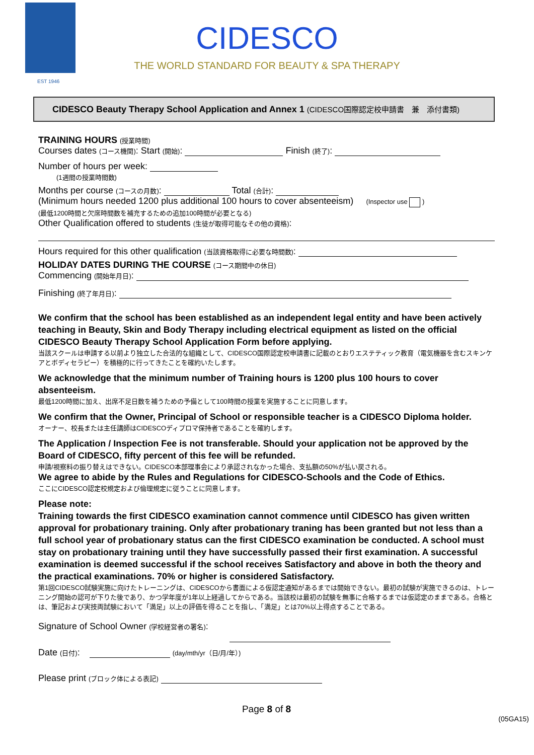EST 1946
CIDESCO
THE WORLD STANDARD FOR BEAUTY & SPA THERAPY
CIDESCO Beauty Therapy School Application and Annex 1 (CIDESCO国際認定校申請書　兼　添付書類)
TRAINING HOURS (授業時間)
Courses dates (コース機関): Start (開始): Finish (終了):
Number of hours per week:
(1週間の授業時間数)
Months per course (コースの月数): Total (合計):
(Minimum hours needed 1200 plus additional 100 hours to cover absenteeism) (Inspector use )
(最低1200時間と欠席時間数を補充するための追加100時間が必要となる)
Other Qualification offered to students (生徒が取得可能なその他の資格):
Hours required for this other qualification (当該資格取得に必要な時間数):
HOLIDAY DATES DURING THE COURSE (コース期間中の休日)
Commencing (開始年月日):
Finishing (終了年月日):
We confirm that the school has been established as an independent legal entity and have been actively teaching in Beauty, Skin and Body Therapy including electrical equipment as listed on the official CIDESCO Beauty Therapy School Application Form before applying.
当該スクールは申請する以前より独立した合法的な組織として、CIDESCO国際認定校申請書に記載のとおりエステティック教育（電気機器を含むスキンケアとボディセラピー）を積極的に行ってきたことを確約いたします。
We acknowledge that the minimum number of Training hours is 1200 plus 100 hours to cover absenteeism.
最低1200時間に加え、出席不足日数を補うための予備として100時間の授業を実施することに同意します。
We confirm that the Owner, Principal of School or responsible teacher is a CIDESCO Diploma holder.
オーナー、校長または主任講師はCIDESCOディプロマ保持者であることを確約します。
The Application / Inspection Fee is not transferable. Should your application not be approved by the Board of CIDESCO, fifty percent of this fee will be refunded.
申請/視察料の振り替えはできない。CIDESCO本部理事会により承認されなかった場合、支払額の50%が払い戻される。
We agree to abide by the Rules and Regulations for CIDESCO-Schools and the Code of Ethics.
ここにCIDESCO認定校規定および倫理規定に従うことに同意します。
Please note:
Training towards the first CIDESCO examination cannot commence until CIDESCO has given written approval for probationary training. Only after probationary traning has been granted but not less than a full school year of probationary status can the first CIDESCO examination be conducted. A school must stay on probationary training until they have successfully passed their first examination. A successful examination is deemed successful if the school receives Satisfactory and above in both the theory and the practical examinations. 70% or higher is considered Satisfactory.
第1回CIDESCO試験実施に向けたトレーニングは、CIDESCOから書面による仮認定通知があるまでは開始できない。最初の試験が実施できるのは、トレーニング開始の認可が下りた後であり、かつ学年度が1年以上経過してからである。当該校は最初の試験を無事に合格するまでは仮認定のままである。合格とは、筆記および実技両試験において「満足」以上の評価を得ることを指し、「満足」とは70%以上得点することである。
Signature of School Owner (学校経営者の署名):
Date (日付): (day/mth/yr（日/月/年）)
Please print (ブロック体による表記)
Page 8 of 8
(05GA15)